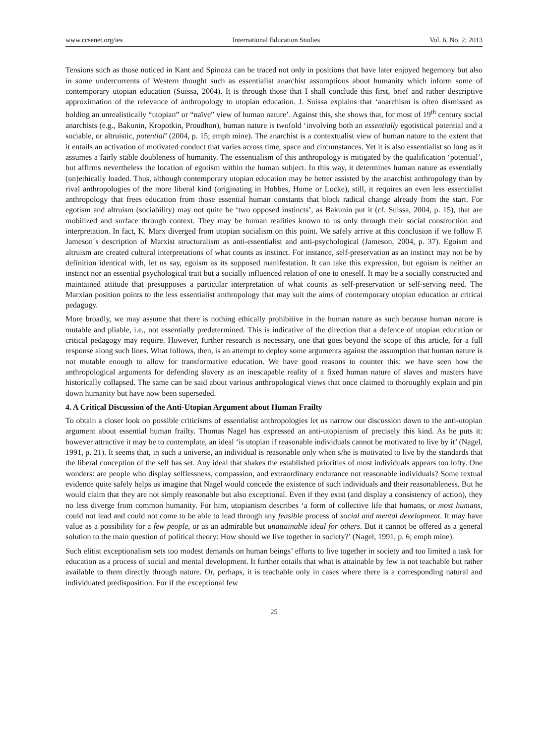www.ccsenet.org/ies International Education Studies Vol. 6, No. 2; 2013
Tensions such as those noticed in Kant and Spinoza can be traced not only in positions that have later enjoyed hegemony but also in some undercurrents of Western thought such as essentialist anarchist assumptions about humanity which inform some of contemporary utopian education (Suissa, 2004). It is through those that I shall conclude this first, brief and rather descriptive approximation of the relevance of anthropology to utopian education. J. Suissa explains that ‘anarchism is often dismissed as holding an unrealistically “utopian” or “naïve” view of human nature’. Against this, she shows that, for most of 19<sup>th</sup> century social anarchists (e.g., Bakunin, Kropotkin, Proudhon), human nature is twofold ‘involving both an essentially egotistical potential and a sociable, or altruistic, potential’ (2004, p. 15; emph mine). The anarchist is a contextualist view of human nature to the extent that it entails an activation of motivated conduct that varies across time, space and circumstances. Yet it is also essentialist so long as it assumes a fairly stable doubleness of humanity. The essentialism of this anthropology is mitigated by the qualification ‘potential’, but affirms nevertheless the location of egotism within the human subject. In this way, it determines human nature as essentially (un)ethically loaded. Thus, although contemporary utopian education may be better assisted by the anarchist anthropology than by rival anthropologies of the more liberal kind (originating in Hobbes, Hume or Locke), still, it requires an even less essentialist anthropology that frees education from those essential human constants that block radical change already from the start. For egotism and altruism (sociability) may not quite be ‘two opposed instincts’, as Bakunin put it (cf. Suissa, 2004, p. 15), that are mobilized and surface through context. They may be human realities known to us only through their social construction and interpretation. In fact, K. Marx diverged from utopian socialism on this point. We safely arrive at this conclusion if we follow F. Jameson´s description of Marxist structuralism as anti-essentialist and anti-psychological (Jameson, 2004, p. 37). Egoism and altruism are created cultural interpretations of what counts as instinct. For instance, self-preservation as an instinct may not be by definition identical with, let us say, egoism as its supposed manifestation. It can take this expression, but egoism is neither an instinct nor an essential psychological trait but a socially influenced relation of one to oneself. It may be a socially constructed and maintained attitude that presupposes a particular interpretation of what counts as self-preservation or self-serving need. The Marxian position points to the less essentialist anthropology that may suit the aims of contemporary utopian education or critical pedagogy.
More broadly, we may assume that there is nothing ethically prohibitive in the human nature as such because human nature is mutable and pliable, i.e., not essentially predetermined. This is indicative of the direction that a defence of utopian education or critical pedagogy may require. However, further research is necessary, one that goes beyond the scope of this article, for a full response along such lines. What follows, then, is an attempt to deploy some arguments against the assumption that human nature is not mutable enough to allow for transformative education. We have good reasons to counter this: we have seen how the anthropological arguments for defending slavery as an inescapable reality of a fixed human nature of slaves and masters have historically collapsed. The same can be said about various anthropological views that once claimed to thoroughly explain and pin down humanity but have now been superseded.
4. A Critical Discussion of the Anti-Utopian Argument about Human Frailty
To obtain a closer look on possible criticisms of essentialist anthropologies let us narrow our discussion down to the anti-utopian argument about essential human frailty. Thomas Nagel has expressed an anti-utopianism of precisely this kind. As he puts it: however attractive it may be to contemplate, an ideal ‘is utopian if reasonable individuals cannot be motivated to live by it’ (Nagel, 1991, p. 21). It seems that, in such a universe, an individual is reasonable only when s/he is motivated to live by the standards that the liberal conception of the self has set. Any ideal that shakes the established priorities of most individuals appears too lofty. One wonders: are people who display selflessness, compassion, and extraordinary endurance not reasonable individuals? Some textual evidence quite safely helps us imagine that Nagel would concede the existence of such individuals and their reasonableness. But he would claim that they are not simply reasonable but also exceptional. Even if they exist (and display a consistency of action), they no less diverge from common humanity. For him, utopianism describes ‘a form of collective life that humans, or most humans, could not lead and could not come to be able to lead through any feasible process of social and mental development. It may have value as a possibility for a few people, or as an admirable but unattainable ideal for others. But it cannot be offered as a general solution to the main question of political theory: How should we live together in society?’ (Nagel, 1991, p. 6; emph mine).
Such elitist exceptionalism sets too modest demands on human beings’ efforts to live together in society and too limited a task for education as a process of social and mental development. It further entails that what is attainable by few is not teachable but rather available to them directly through nature. Or, perhaps, it is teachable only in cases where there is a corresponding natural and individuated predisposition. For if the exceptional few
25